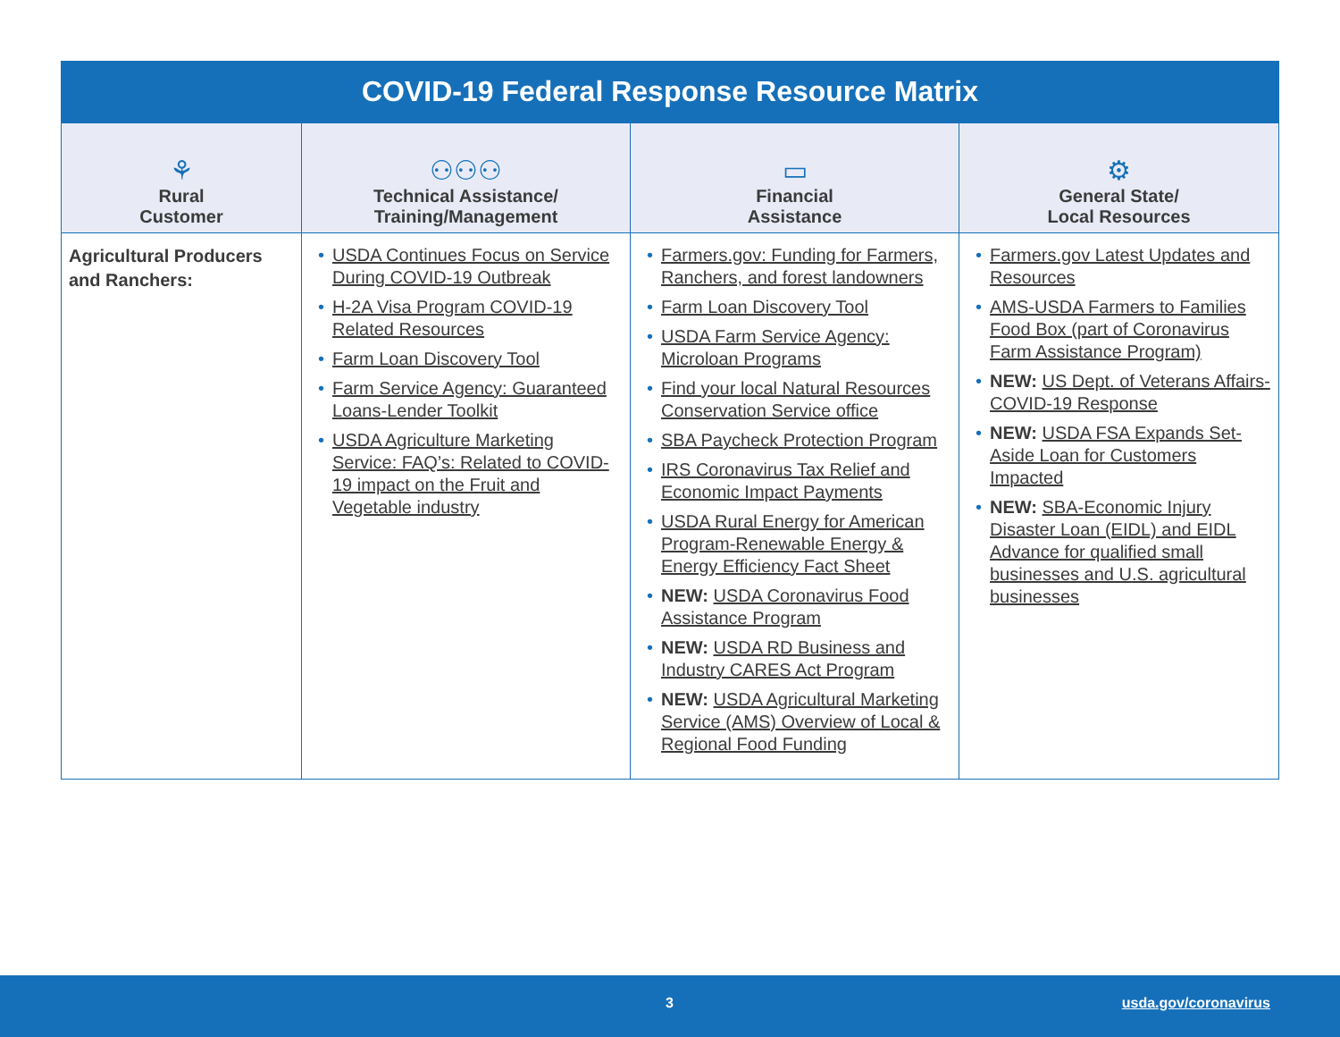COVID-19 Federal Response Resource Matrix
| ⚘ Rural Customer | ⚇⚇⚇ Technical Assistance/ Training/Management | ▭ Financial Assistance | ⚙ General State/ Local Resources |
| --- | --- | --- | --- |
| Agricultural Producers and Ranchers: | • USDA Continues Focus on Service During COVID-19 Outbreak • H-2A Visa Program COVID-19 Related Resources • Farm Loan Discovery Tool • Farm Service Agency: Guaranteed Loans-Lender Toolkit • USDA Agriculture Marketing Service: FAQ’s: Related to COVID-19 impact on the Fruit and Vegetable industry | • Farmers.gov: Funding for Farmers, Ranchers, and forest landowners • Farm Loan Discovery Tool • USDA Farm Service Agency: Microloan Programs • Find your local Natural Resources Conservation Service office • SBA Paycheck Protection Program • IRS Coronavirus Tax Relief and Economic Impact Payments • USDA Rural Energy for American Program-Renewable Energy & Energy Efficiency Fact Sheet • NEW: USDA Coronavirus Food Assistance Program • NEW: USDA RD Business and Industry CARES Act Program • NEW: USDA Agricultural Marketing Service (AMS) Overview of Local & Regional Food Funding | • Farmers.gov Latest Updates and Resources • AMS-USDA Farmers to Families Food Box (part of Coronavirus Farm Assistance Program) • NEW: US Dept. of Veterans Affairs-COVID-19 Response • NEW: USDA FSA Expands Set-Aside Loan for Customers Impacted • NEW: SBA-Economic Injury Disaster Loan (EIDL) and EIDL Advance for qualified small businesses and U.S. agricultural businesses |
3 usda.gov/coronavirus